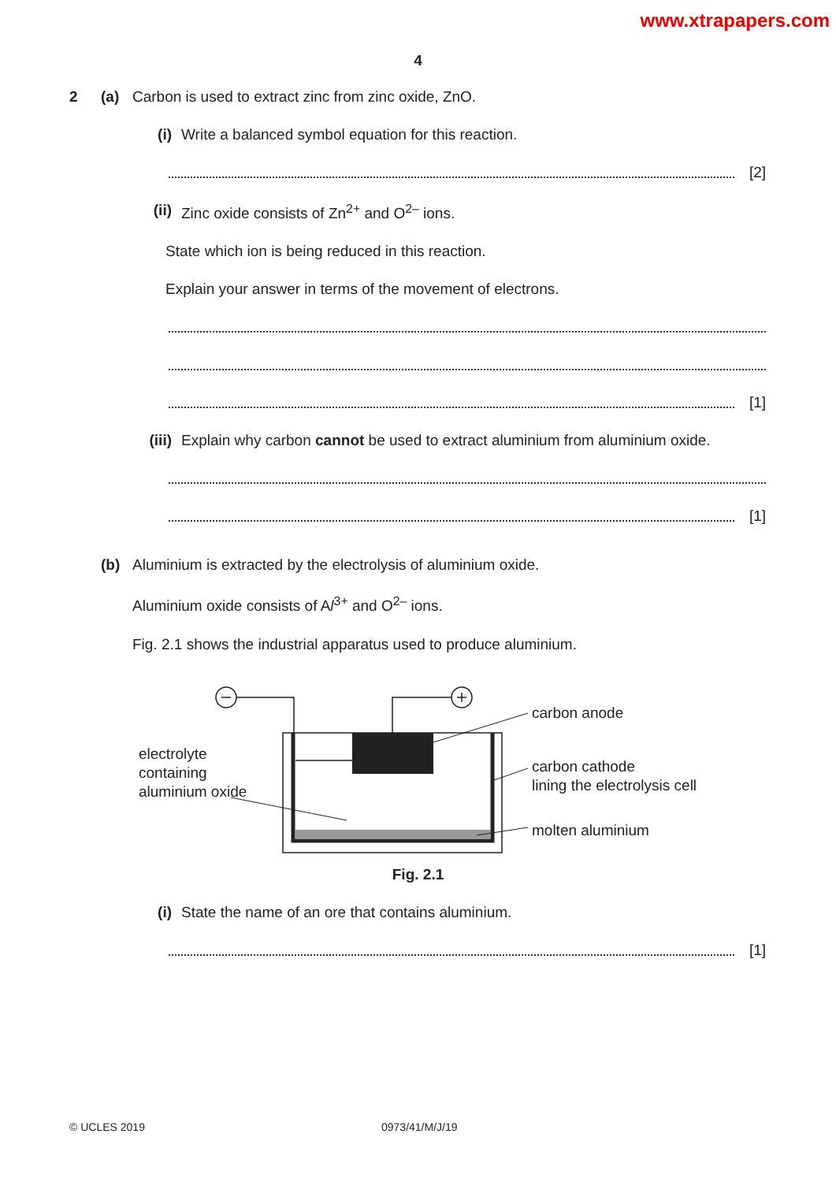www.xtrapapers.com
4
2 (a) Carbon is used to extract zinc from zinc oxide, ZnO.
(i) Write a balanced symbol equation for this reaction.
[2]
(ii) Zinc oxide consists of Zn<sup>2+</sup> and O<sup>2–</sup> ions.
State which ion is being reduced in this reaction.
Explain your answer in terms of the movement of electrons.
[1]
(iii) Explain why carbon cannot be used to extract aluminium from aluminium oxide.
[1]
(b) Aluminium is extracted by the electrolysis of aluminium oxide.
Aluminium oxide consists of Al<sup>3+</sup> and O<sup>2–</sup> ions.
Fig. 2.1 shows the industrial apparatus used to produce aluminium.
electrolyte
containing
aluminium oxide
carbon anode
carbon cathode
lining the electrolysis cell
molten aluminium
Fig. 2.1
(i) State the name of an ore that contains aluminium.
[1]
© UCLES 2019 0973/41/M/J/19